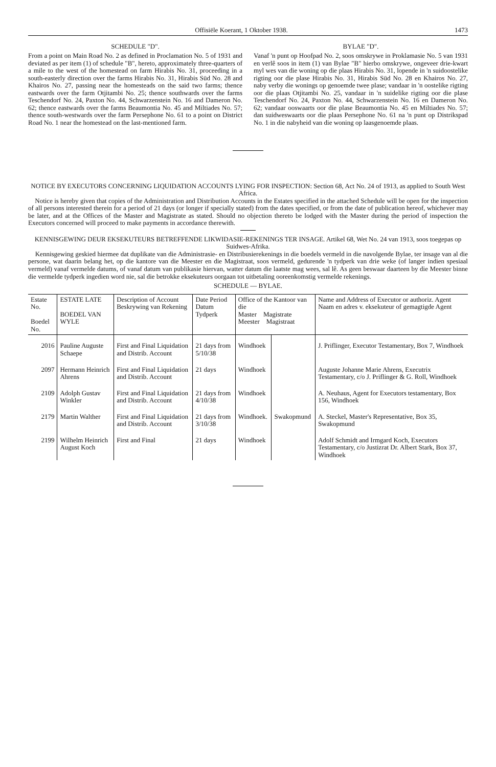Offisiële Koerant, 1 Oktober 1938. 1473
SCHEDULE "D".
From a point on Main Road No. 2 as defined in Proclamation No. 5 of 1931 and deviated as per item (1) of schedule "B", hereto, approximately three-quarters of a mile to the west of the homestead on farm Hirabis No. 31, proceeding in a south-easterly direction over the farms Hirabis No. 31, Hirabis Süd No. 28 and Khairos No. 27, passing near the homesteads on the said two farms; thence eastwards over the farm Otjitambi No. 25; thence southwards over the farms Teschendorf No. 24, Paxton No. 44, Schwarzenstein No. 16 and Dameron No. 62; thence eastwards over the farms Beaumontia No. 45 and Miltiades No. 57; thence south-westwards over the farm Persephone No. 61 to a point on District Road No. 1 near the homestead on the last-mentioned farm.
BYLAE "D".
Vanaf 'n punt op Hoofpad No. 2, soos omskrywe in Proklamasie No. 5 van 1931 en verlê soos in item (1) van Bylae "B" hierbo omskrywe, ongeveer drie-kwart myl wes van die woning op die plaas Hirabis No. 31, lopende in 'n suidoostelike rigting oor die plase Hirabis No. 31, Hirabis Süd No. 28 en Khairos No. 27, naby verby die wonings op genoemde twee plase; vandaar in 'n oostelike rigting oor die plaas Otjitambi No. 25, vandaar in 'n suidelike rigting oor die plase Teschendorf No. 24, Paxton No. 44, Schwarzenstein No. 16 en Dameron No. 62; vandaar ooswaarts oor die plase Beaumontia No. 45 en Miltiades No. 57; dan suidweswaarts oor die plaas Persephone No. 61 na 'n punt op Distrikspad No. 1 in die nabyheid van die woning op laasgenoemde plaas.
NOTICE BY EXECUTORS CONCERNING LIQUIDATION ACCOUNTS LYING FOR INSPECTION: Section 68, Act No. 24 of 1913, as applied to South West Africa.
Notice is hereby given that copies of the Administration and Distribution Accounts in the Estates specified in the attached Schedule will be open for the inspection of all persons interested therein for a period of 21 days (or longer if specially stated) from the dates specified, or from the date of publication hereof, whichever may be later, and at the Offices of the Master and Magistrate as stated. Should no objection thereto be lodged with the Master during the period of inspection the Executors concerned will proceed to make payments in accordance therewith.
KENNISGEWING DEUR EKSEKUTEURS BETREFFENDE LIKWIDASIE-REKENINGS TER INSAGE. Artikel 68, Wet No. 24 van 1913, soos toegepas op Suidwes-Afrika.
Kennisgewing geskied hiermee dat duplikate van die Administrasie- en Distribusierekenings in die boedels vermeld in die navolgende Bylae, ter insage van al die persone, wat daarin belang het, op die kantore van die Meester en die Magistraat, soos vermeld, gedurende 'n tydperk van drie weke (of langer indien spesiaal vermeld) vanaf vermelde datums, of vanaf datum van publikasie hiervan, watter datum die laatste mag wees, sal lê. As geen beswaar daarteen by die Meester binne die vermelde tydperk ingedien word nie, sal die betrokke eksekuteurs oorgaan tot uitbetaling ooreenkomstig vermelde rekenings.
SCHEDULE — BYLAE.
| Estate No. Boedel No. | ESTATE LATE BOEDEL VAN WYLE | Description of Account Beskrywing van Rekening | Date Period Datum Tydperk | Office of the Kantoor van die Master Magistrate Meester Magistraat | | Name and Address of Executor or authoriz. Agent Naam en adres v. eksekuteur of gemagtigde Agent |
| --- | --- | --- | --- | --- | --- | --- |
| 2016 | Pauline Auguste Schaepe | First and Final Liquidation and Distrib. Account | 21 days from 5/10/38 | Windhoek | | J. Priflinger, Executor Testamentary, Box 7, Windhoek |
| 2097 | Hermann Heinrich Ahrens | First and Final Liquidation and Distrib. Account | 21 days | Windhoek | | Auguste Johanne Marie Ahrens, Executrix Testamentary, c/o J. Priflinger & G. Roll, Windhoek |
| 2109 | Adolph Gustav Winkler | First and Final Liquidation and Distrib. Account | 21 days from 4/10/38 | Windhoek | | A. Neuhaus, Agent for Executors testamentary, Box 156, Windhoek |
| 2179 | Martin Walther | First and Final Liquidation and Distrib. Account | 21 days from 3/10/38 | Windhoek. | Swakopmund | A. Steckel, Master's Representative, Box 35, Swakopmund |
| 2199 | Wilhelm Heinrich August Koch | First and Final | 21 days | Windhoek | | Adolf Schmidt and Irmgard Koch, Executors Testamentary, c/o Justizrat Dr. Albert Stark, Box 37, Windhoek |